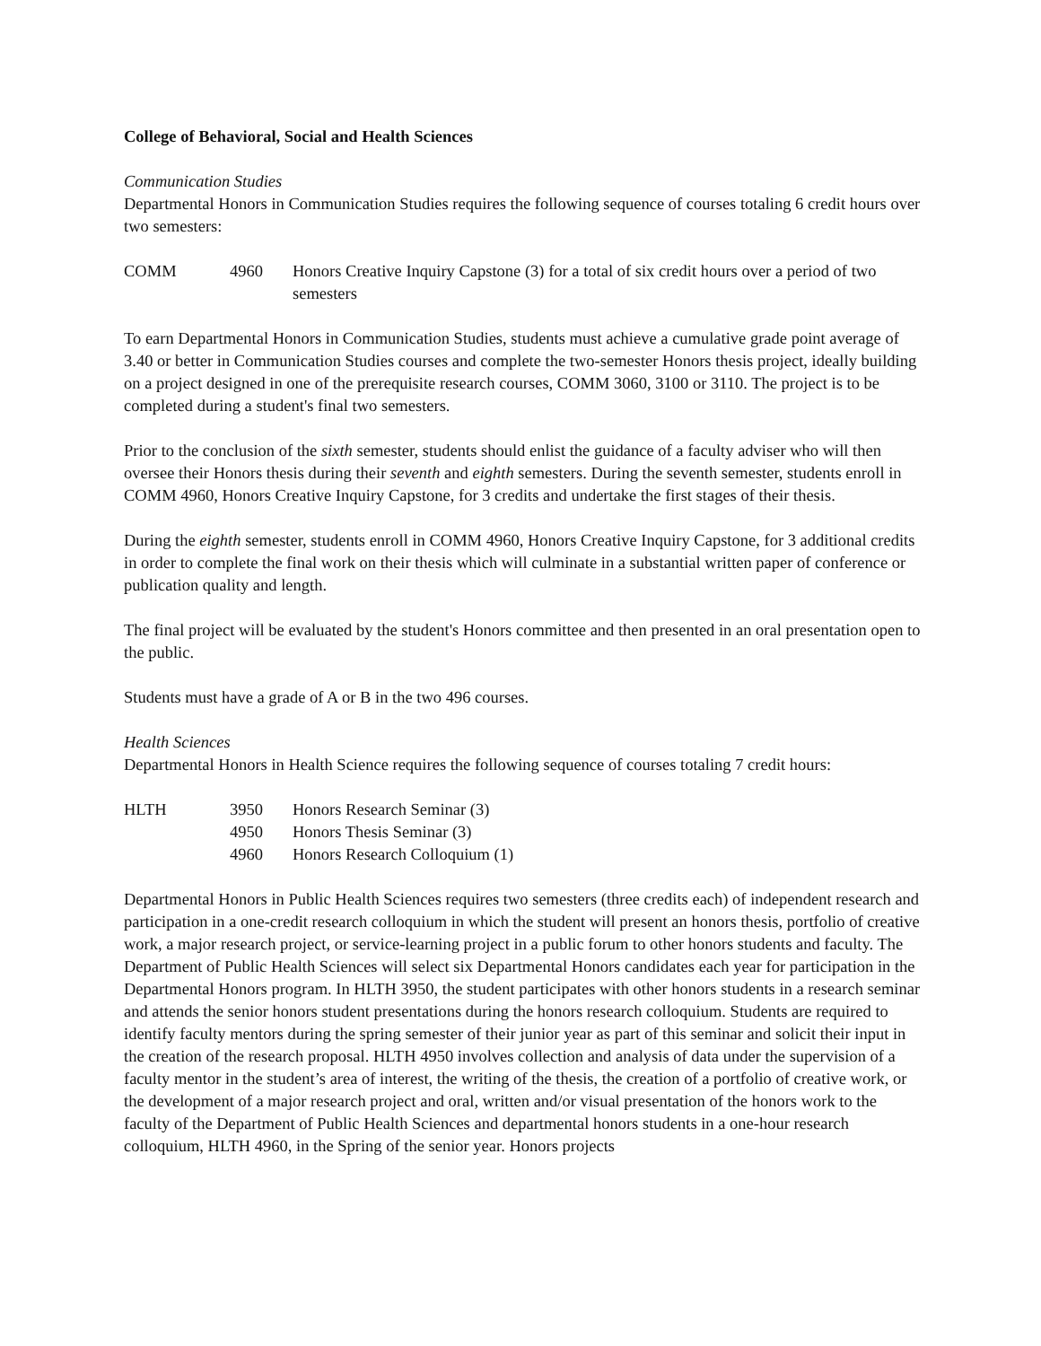College of Behavioral, Social and Health Sciences
Communication Studies
Departmental Honors in Communication Studies requires the following sequence of courses totaling 6 credit hours over two semesters:
| COMM | 4960 | Honors Creative Inquiry Capstone (3) for a total of six credit hours over a period of two semesters |
To earn Departmental Honors in Communication Studies, students must achieve a cumulative grade point average of 3.40 or better in Communication Studies courses and complete the two-semester Honors thesis project, ideally building on a project designed in one of the prerequisite research courses, COMM 3060, 3100 or 3110. The project is to be completed during a student's final two semesters.
Prior to the conclusion of the sixth semester, students should enlist the guidance of a faculty adviser who will then oversee their Honors thesis during their seventh and eighth semesters. During the seventh semester, students enroll in COMM 4960, Honors Creative Inquiry Capstone, for 3 credits and undertake the first stages of their thesis.
During the eighth semester, students enroll in COMM 4960, Honors Creative Inquiry Capstone, for 3 additional credits in order to complete the final work on their thesis which will culminate in a substantial written paper of conference or publication quality and length.
The final project will be evaluated by the student's Honors committee and then presented in an oral presentation open to the public.
Students must have a grade of A or B in the two 496 courses.
Health Sciences
Departmental Honors in Health Science requires the following sequence of courses totaling 7 credit hours:
| HLTH | 3950 | Honors Research Seminar (3) |
| | 4950 | Honors Thesis Seminar (3) |
| | 4960 | Honors Research Colloquium (1) |
Departmental Honors in Public Health Sciences requires two semesters (three credits each) of independent research and participation in a one-credit research colloquium in which the student will present an honors thesis, portfolio of creative work, a major research project, or service-learning project in a public forum to other honors students and faculty. The Department of Public Health Sciences will select six Departmental Honors candidates each year for participation in the Departmental Honors program. In HLTH 3950, the student participates with other honors students in a research seminar and attends the senior honors student presentations during the honors research colloquium. Students are required to identify faculty mentors during the spring semester of their junior year as part of this seminar and solicit their input in the creation of the research proposal. HLTH 4950 involves collection and analysis of data under the supervision of a faculty mentor in the student’s area of interest, the writing of the thesis, the creation of a portfolio of creative work, or the development of a major research project and oral, written and/or visual presentation of the honors work to the faculty of the Department of Public Health Sciences and departmental honors students in a one-hour research colloquium, HLTH 4960, in the Spring of the senior year. Honors projects